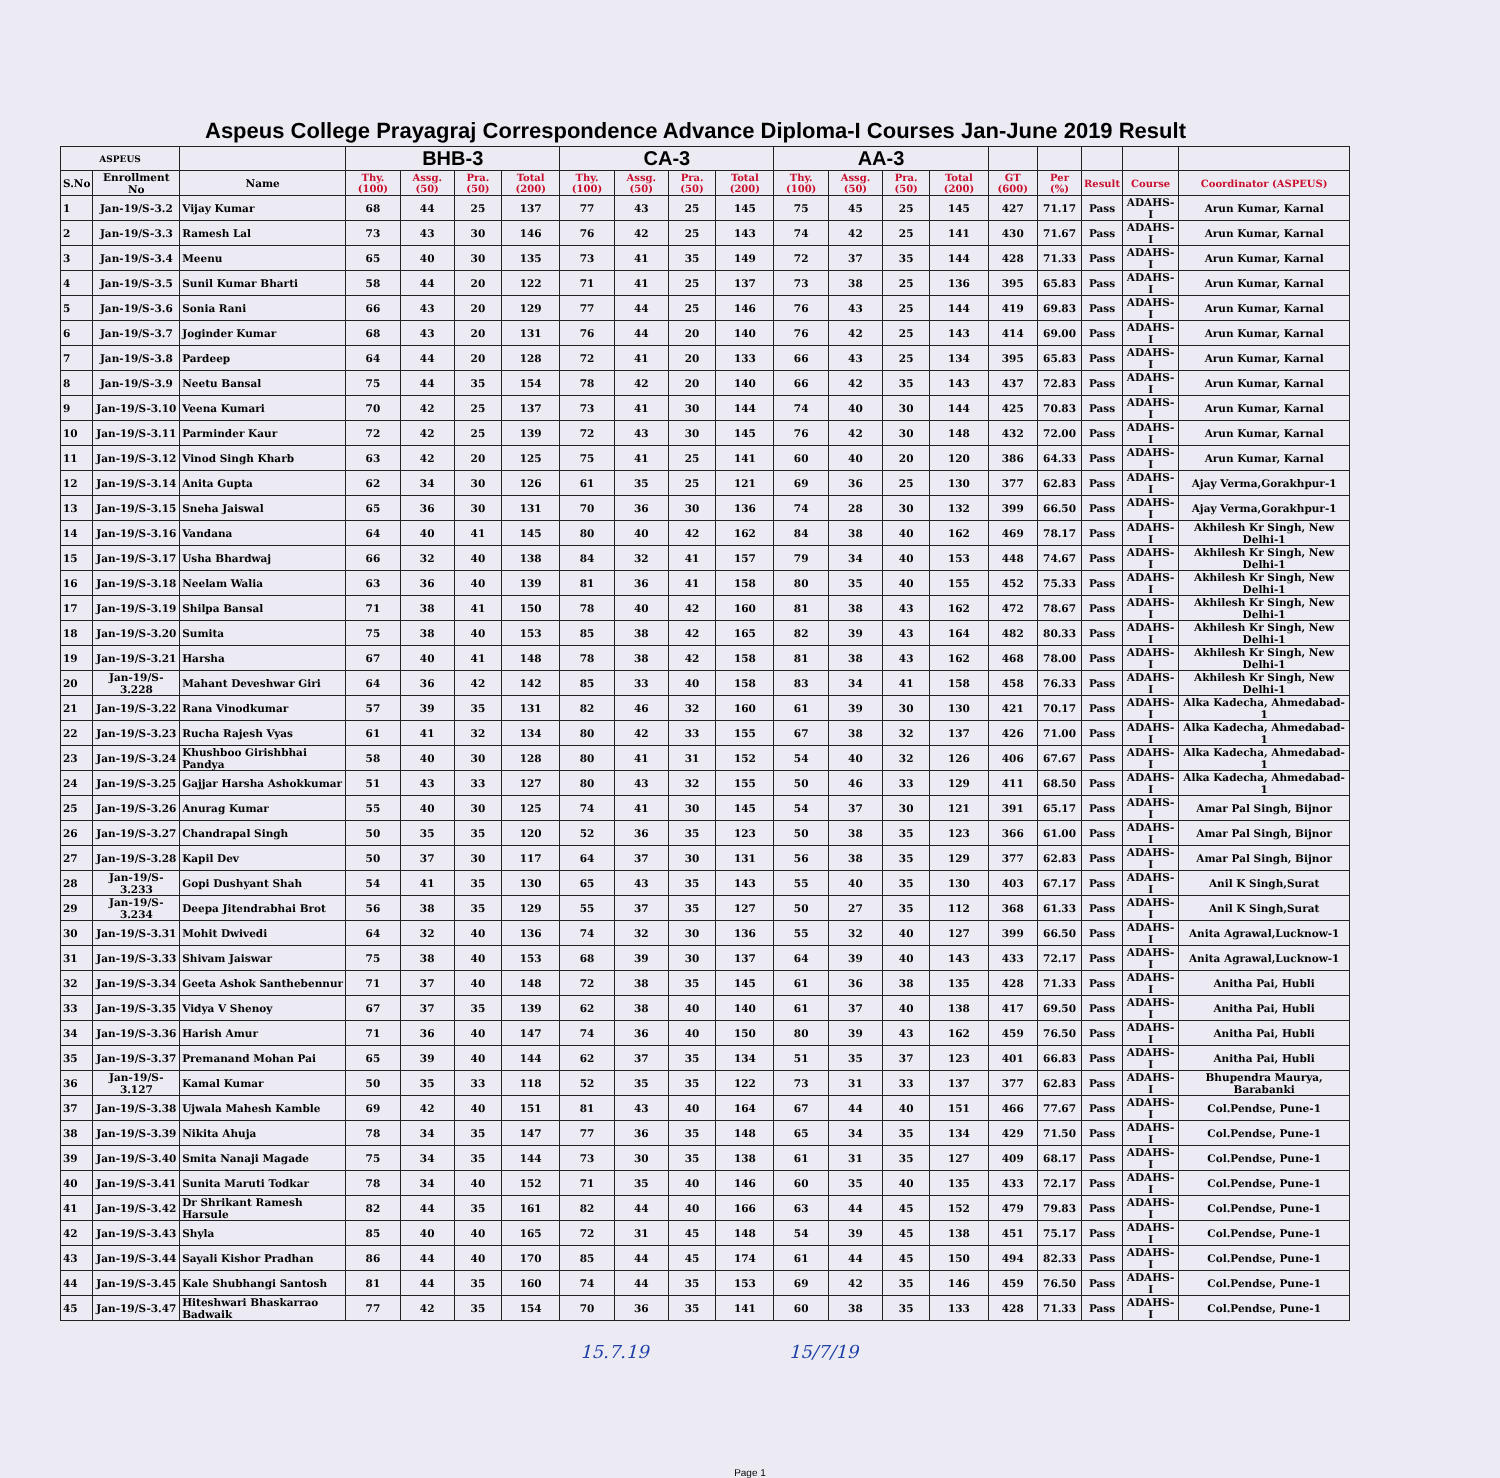Aspeus College Prayagraj Correspondence Advance Diploma-I Courses Jan-June 2019 Result
| ASPEUS | | | BHB-3 | | | | CA-3 | | | | AA-3 | | | | | | | | |
| --- | --- | --- | --- | --- | --- | --- | --- | --- | --- | --- | --- | --- | --- | --- | --- | --- | --- | --- | --- |
| S.No | Enrollment No | Name | Thy. (100) | Assg. (50) | Pra. (50) | Total (200) | Thy. (100) | Assg. (50) | Pra. (50) | Total (200) | Thy. (100) | Assg. (50) | Pra. (50) | Total (200) | GT (600) | Per (%) | Result | Course | Coordinator (ASPEUS) |
| 1 | Jan-19/S-3.2 | Vijay Kumar | 68 | 44 | 25 | 137 | 77 | 43 | 25 | 145 | 75 | 45 | 25 | 145 | 427 | 71.17 | Pass | ADAHS-I | Arun Kumar, Karnal |
| 2 | Jan-19/S-3.3 | Ramesh Lal | 73 | 43 | 30 | 146 | 76 | 42 | 25 | 143 | 74 | 42 | 25 | 141 | 430 | 71.67 | Pass | ADAHS-I | Arun Kumar, Karnal |
| 3 | Jan-19/S-3.4 | Meenu | 65 | 40 | 30 | 135 | 73 | 41 | 35 | 149 | 72 | 37 | 35 | 144 | 428 | 71.33 | Pass | ADAHS-I | Arun Kumar, Karnal |
| 4 | Jan-19/S-3.5 | Sunil Kumar Bharti | 58 | 44 | 20 | 122 | 71 | 41 | 25 | 137 | 73 | 38 | 25 | 136 | 395 | 65.83 | Pass | ADAHS-I | Arun Kumar, Karnal |
| 5 | Jan-19/S-3.6 | Sonia Rani | 66 | 43 | 20 | 129 | 77 | 44 | 25 | 146 | 76 | 43 | 25 | 144 | 419 | 69.83 | Pass | ADAHS-I | Arun Kumar, Karnal |
| 6 | Jan-19/S-3.7 | Joginder Kumar | 68 | 43 | 20 | 131 | 76 | 44 | 20 | 140 | 76 | 42 | 25 | 143 | 414 | 69.00 | Pass | ADAHS-I | Arun Kumar, Karnal |
| 7 | Jan-19/S-3.8 | Pardeep | 64 | 44 | 20 | 128 | 72 | 41 | 20 | 133 | 66 | 43 | 25 | 134 | 395 | 65.83 | Pass | ADAHS-I | Arun Kumar, Karnal |
| 8 | Jan-19/S-3.9 | Neetu Bansal | 75 | 44 | 35 | 154 | 78 | 42 | 20 | 140 | 66 | 42 | 35 | 143 | 437 | 72.83 | Pass | ADAHS-I | Arun Kumar, Karnal |
| 9 | Jan-19/S-3.10 | Veena Kumari | 70 | 42 | 25 | 137 | 73 | 41 | 30 | 144 | 74 | 40 | 30 | 144 | 425 | 70.83 | Pass | ADAHS-I | Arun Kumar, Karnal |
| 10 | Jan-19/S-3.11 | Parminder Kaur | 72 | 42 | 25 | 139 | 72 | 43 | 30 | 145 | 76 | 42 | 30 | 148 | 432 | 72.00 | Pass | ADAHS-I | Arun Kumar, Karnal |
| 11 | Jan-19/S-3.12 | Vinod Singh Kharb | 63 | 42 | 20 | 125 | 75 | 41 | 25 | 141 | 60 | 40 | 20 | 120 | 386 | 64.33 | Pass | ADAHS-I | Arun Kumar, Karnal |
| 12 | Jan-19/S-3.14 | Anita Gupta | 62 | 34 | 30 | 126 | 61 | 35 | 25 | 121 | 69 | 36 | 25 | 130 | 377 | 62.83 | Pass | ADAHS-I | Ajay Verma,Gorakhpur-1 |
| 13 | Jan-19/S-3.15 | Sneha Jaiswal | 65 | 36 | 30 | 131 | 70 | 36 | 30 | 136 | 74 | 28 | 30 | 132 | 399 | 66.50 | Pass | ADAHS-I | Ajay Verma,Gorakhpur-1 |
| 14 | Jan-19/S-3.16 | Vandana | 64 | 40 | 41 | 145 | 80 | 40 | 42 | 162 | 84 | 38 | 40 | 162 | 469 | 78.17 | Pass | ADAHS-I | Akhilesh Kr Singh, New Delhi-1 |
| 15 | Jan-19/S-3.17 | Usha Bhardwaj | 66 | 32 | 40 | 138 | 84 | 32 | 41 | 157 | 79 | 34 | 40 | 153 | 448 | 74.67 | Pass | ADAHS-I | Akhilesh Kr Singh, New Delhi-1 |
| 16 | Jan-19/S-3.18 | Neelam Walia | 63 | 36 | 40 | 139 | 81 | 36 | 41 | 158 | 80 | 35 | 40 | 155 | 452 | 75.33 | Pass | ADAHS-I | Akhilesh Kr Singh, New Delhi-1 |
| 17 | Jan-19/S-3.19 | Shilpa Bansal | 71 | 38 | 41 | 150 | 78 | 40 | 42 | 160 | 81 | 38 | 43 | 162 | 472 | 78.67 | Pass | ADAHS-I | Akhilesh Kr Singh, New Delhi-1 |
| 18 | Jan-19/S-3.20 | Sumita | 75 | 38 | 40 | 153 | 85 | 38 | 42 | 165 | 82 | 39 | 43 | 164 | 482 | 80.33 | Pass | ADAHS-I | Akhilesh Kr Singh, New Delhi-1 |
| 19 | Jan-19/S-3.21 | Harsha | 67 | 40 | 41 | 148 | 78 | 38 | 42 | 158 | 81 | 38 | 43 | 162 | 468 | 78.00 | Pass | ADAHS-I | Akhilesh Kr Singh, New Delhi-1 |
| 20 | Jan-19/S-3.228 | Mahant Deveshwar Giri | 64 | 36 | 42 | 142 | 85 | 33 | 40 | 158 | 83 | 34 | 41 | 158 | 458 | 76.33 | Pass | ADAHS-I | Akhilesh Kr Singh, New Delhi-1 |
| 21 | Jan-19/S-3.22 | Rana Vinodkumar | 57 | 39 | 35 | 131 | 82 | 46 | 32 | 160 | 61 | 39 | 30 | 130 | 421 | 70.17 | Pass | ADAHS-I | Alka Kadecha, Ahmedabad-1 |
| 22 | Jan-19/S-3.23 | Rucha Rajesh Vyas | 61 | 41 | 32 | 134 | 80 | 42 | 33 | 155 | 67 | 38 | 32 | 137 | 426 | 71.00 | Pass | ADAHS-I | Alka Kadecha, Ahmedabad-1 |
| 23 | Jan-19/S-3.24 | Khushboo Girishbhai Pandya | 58 | 40 | 30 | 128 | 80 | 41 | 31 | 152 | 54 | 40 | 32 | 126 | 406 | 67.67 | Pass | ADAHS-I | Alka Kadecha, Ahmedabad-1 |
| 24 | Jan-19/S-3.25 | Gajjar Harsha Ashokkumar | 51 | 43 | 33 | 127 | 80 | 43 | 32 | 155 | 50 | 46 | 33 | 129 | 411 | 68.50 | Pass | ADAHS-I | Alka Kadecha, Ahmedabad-1 |
| 25 | Jan-19/S-3.26 | Anurag Kumar | 55 | 40 | 30 | 125 | 74 | 41 | 30 | 145 | 54 | 37 | 30 | 121 | 391 | 65.17 | Pass | ADAHS-I | Amar Pal Singh, Bijnor |
| 26 | Jan-19/S-3.27 | Chandrapal Singh | 50 | 35 | 35 | 120 | 52 | 36 | 35 | 123 | 50 | 38 | 35 | 123 | 366 | 61.00 | Pass | ADAHS-I | Amar Pal Singh, Bijnor |
| 27 | Jan-19/S-3.28 | Kapil Dev | 50 | 37 | 30 | 117 | 64 | 37 | 30 | 131 | 56 | 38 | 35 | 129 | 377 | 62.83 | Pass | ADAHS-I | Amar Pal Singh, Bijnor |
| 28 | Jan-19/S-3.233 | Gopi Dushyant Shah | 54 | 41 | 35 | 130 | 65 | 43 | 35 | 143 | 55 | 40 | 35 | 130 | 403 | 67.17 | Pass | ADAHS-I | Anil K Singh,Surat |
| 29 | Jan-19/S-3.234 | Deepa Jitendrabhai Brot | 56 | 38 | 35 | 129 | 55 | 37 | 35 | 127 | 50 | 27 | 35 | 112 | 368 | 61.33 | Pass | ADAHS-I | Anil K Singh,Surat |
| 30 | Jan-19/S-3.31 | Mohit Dwivedi | 64 | 32 | 40 | 136 | 74 | 32 | 30 | 136 | 55 | 32 | 40 | 127 | 399 | 66.50 | Pass | ADAHS-I | Anita Agrawal,Lucknow-1 |
| 31 | Jan-19/S-3.33 | Shivam Jaiswar | 75 | 38 | 40 | 153 | 68 | 39 | 30 | 137 | 64 | 39 | 40 | 143 | 433 | 72.17 | Pass | ADAHS-I | Anita Agrawal,Lucknow-1 |
| 32 | Jan-19/S-3.34 | Geeta Ashok Santhebennur | 71 | 37 | 40 | 148 | 72 | 38 | 35 | 145 | 61 | 36 | 38 | 135 | 428 | 71.33 | Pass | ADAHS-I | Anitha Pai, Hubli |
| 33 | Jan-19/S-3.35 | Vidya V Shenoy | 67 | 37 | 35 | 139 | 62 | 38 | 40 | 140 | 61 | 37 | 40 | 138 | 417 | 69.50 | Pass | ADAHS-I | Anitha Pai, Hubli |
| 34 | Jan-19/S-3.36 | Harish Amur | 71 | 36 | 40 | 147 | 74 | 36 | 40 | 150 | 80 | 39 | 43 | 162 | 459 | 76.50 | Pass | ADAHS-I | Anitha Pai, Hubli |
| 35 | Jan-19/S-3.37 | Premanand Mohan Pai | 65 | 39 | 40 | 144 | 62 | 37 | 35 | 134 | 51 | 35 | 37 | 123 | 401 | 66.83 | Pass | ADAHS-I | Anitha Pai, Hubli |
| 36 | Jan-19/S-3.127 | Kamal Kumar | 50 | 35 | 33 | 118 | 52 | 35 | 35 | 122 | 73 | 31 | 33 | 137 | 377 | 62.83 | Pass | ADAHS-I | Bhupendra Maurya, Barabanki |
| 37 | Jan-19/S-3.38 | Ujwala Mahesh Kamble | 69 | 42 | 40 | 151 | 81 | 43 | 40 | 164 | 67 | 44 | 40 | 151 | 466 | 77.67 | Pass | ADAHS-I | Col.Pendse, Pune-1 |
| 38 | Jan-19/S-3.39 | Nikita Ahuja | 78 | 34 | 35 | 147 | 77 | 36 | 35 | 148 | 65 | 34 | 35 | 134 | 429 | 71.50 | Pass | ADAHS-I | Col.Pendse, Pune-1 |
| 39 | Jan-19/S-3.40 | Smita Nanaji Magade | 75 | 34 | 35 | 144 | 73 | 30 | 35 | 138 | 61 | 31 | 35 | 127 | 409 | 68.17 | Pass | ADAHS-I | Col.Pendse, Pune-1 |
| 40 | Jan-19/S-3.41 | Sunita Maruti Todkar | 78 | 34 | 40 | 152 | 71 | 35 | 40 | 146 | 60 | 35 | 40 | 135 | 433 | 72.17 | Pass | ADAHS-I | Col.Pendse, Pune-1 |
| 41 | Jan-19/S-3.42 | Dr Shrikant Ramesh Harsule | 82 | 44 | 35 | 161 | 82 | 44 | 40 | 166 | 63 | 44 | 45 | 152 | 479 | 79.83 | Pass | ADAHS-I | Col.Pendse, Pune-1 |
| 42 | Jan-19/S-3.43 | Shyla | 85 | 40 | 40 | 165 | 72 | 31 | 45 | 148 | 54 | 39 | 45 | 138 | 451 | 75.17 | Pass | ADAHS-I | Col.Pendse, Pune-1 |
| 43 | Jan-19/S-3.44 | Sayali Kishor Pradhan | 86 | 44 | 40 | 170 | 85 | 44 | 45 | 174 | 61 | 44 | 45 | 150 | 494 | 82.33 | Pass | ADAHS-I | Col.Pendse, Pune-1 |
| 44 | Jan-19/S-3.45 | Kale Shubhangi Santosh | 81 | 44 | 35 | 160 | 74 | 44 | 35 | 153 | 69 | 42 | 35 | 146 | 459 | 76.50 | Pass | ADAHS-I | Col.Pendse, Pune-1 |
| 45 | Jan-19/S-3.47 | Hiteshwari Bhaskarrao Badwaik | 77 | 42 | 35 | 154 | 70 | 36 | 35 | 141 | 60 | 38 | 35 | 133 | 428 | 71.33 | Pass | ADAHS-I | Col.Pendse, Pune-1 |
15.7.19 15/7/19
Page 1